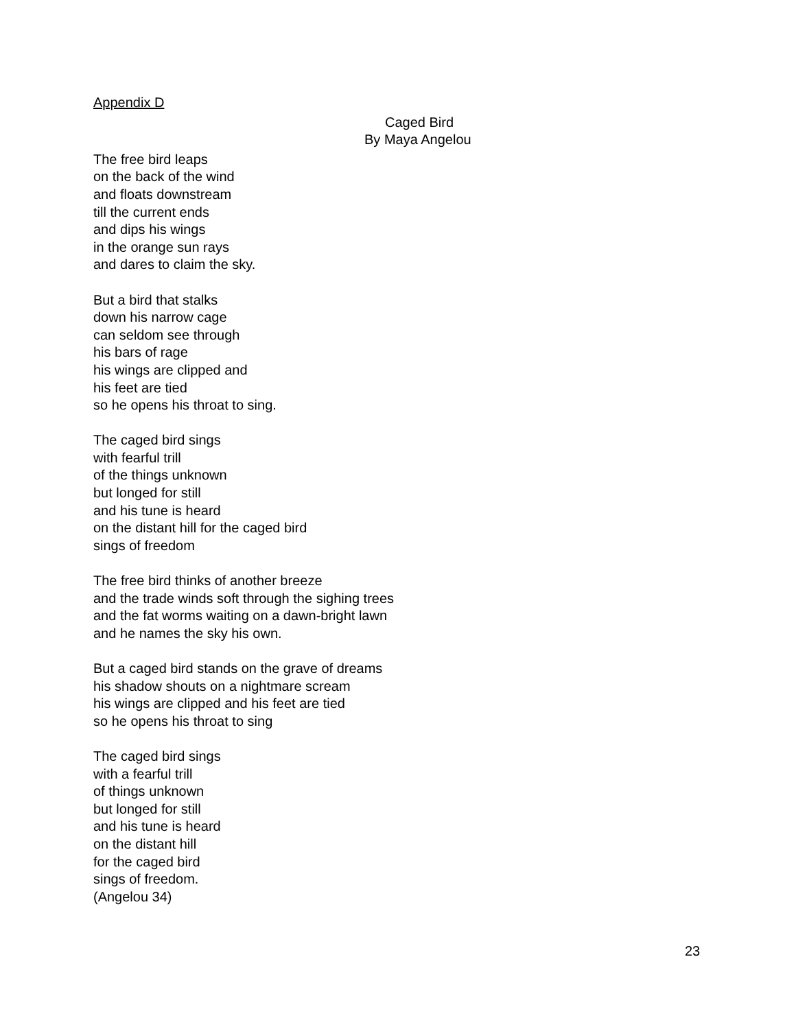Appendix D
Caged Bird
By Maya Angelou
The free bird leaps
on the back of the wind
and floats downstream
till the current ends
and dips his wings
in the orange sun rays
and dares to claim the sky.
But a bird that stalks
down his narrow cage
can seldom see through
his bars of rage
his wings are clipped and
his feet are tied
so he opens his throat to sing.
The caged bird sings
with fearful trill
of the things unknown
but longed for still
and his tune is heard
on the distant hill for the caged bird
sings of freedom
The free bird thinks of another breeze
and the trade winds soft through the sighing trees
and the fat worms waiting on a dawn-bright lawn
and he names the sky his own.
But a caged bird stands on the grave of dreams
his shadow shouts on a nightmare scream
his wings are clipped and his feet are tied
so he opens his throat to sing
The caged bird sings
with a fearful trill
of things unknown
but longed for still
and his tune is heard
on the distant hill
for the caged bird
sings of freedom.
(Angelou 34)
23